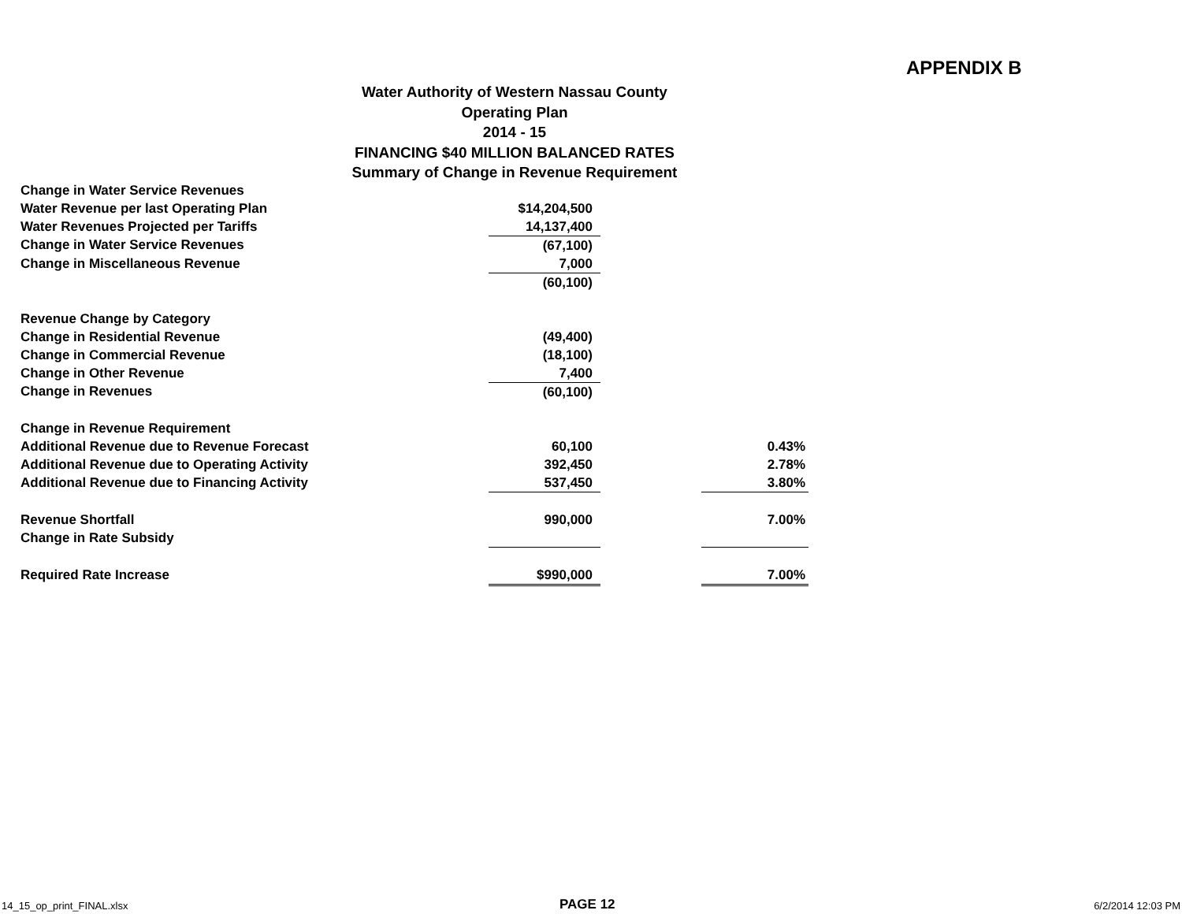APPENDIX B
Water Authority of Western Nassau County
Operating Plan
2014 - 15
FINANCING $40 MILLION BALANCED RATES
Summary of Change in Revenue Requirement
| Change in Water Service Revenues | | | |
| Water Revenue per last Operating Plan | $14,204,500 | | |
| Water Revenues Projected per Tariffs | 14,137,400 | | |
| Change in Water Service Revenues | (67,100) | | |
| Change in Miscellaneous Revenue | 7,000 | | |
| | (60,100) | | |
| Revenue Change by Category | | | |
| Change in Residential Revenue | (49,400) | | |
| Change in Commercial Revenue | (18,100) | | |
| Change in Other Revenue | 7,400 | | |
| Change in Revenues | (60,100) | | |
| Change in Revenue Requirement | | | |
| Additional Revenue due to Revenue Forecast | 60,100 | | 0.43% |
| Additional Revenue due to Operating Activity | 392,450 | | 2.78% |
| Additional Revenue due to Financing Activity | 537,450 | | 3.80% |
| Revenue Shortfall | 990,000 | | 7.00% |
| Change in Rate Subsidy | | | |
| Required Rate Increase | $990,000 | | 7.00% |
14_15_op_print_FINAL.xlsx PAGE 12 6/2/2014 12:03 PM